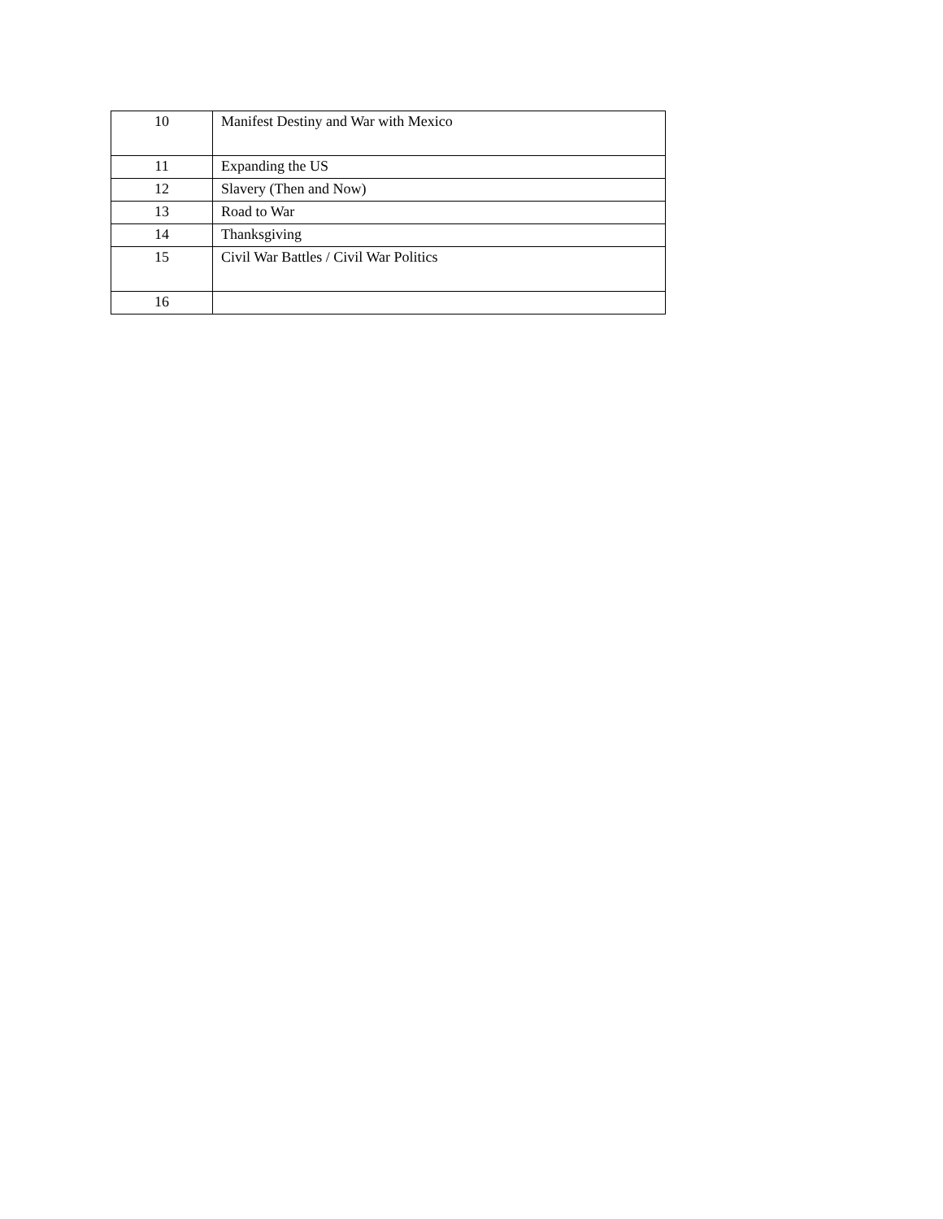| 10 | Manifest Destiny and War with Mexico |
| 11 | Expanding the US |
| 12 | Slavery (Then and Now) |
| 13 | Road to War |
| 14 | Thanksgiving |
| 15 | Civil War Battles / Civil War Politics |
| 16 | |